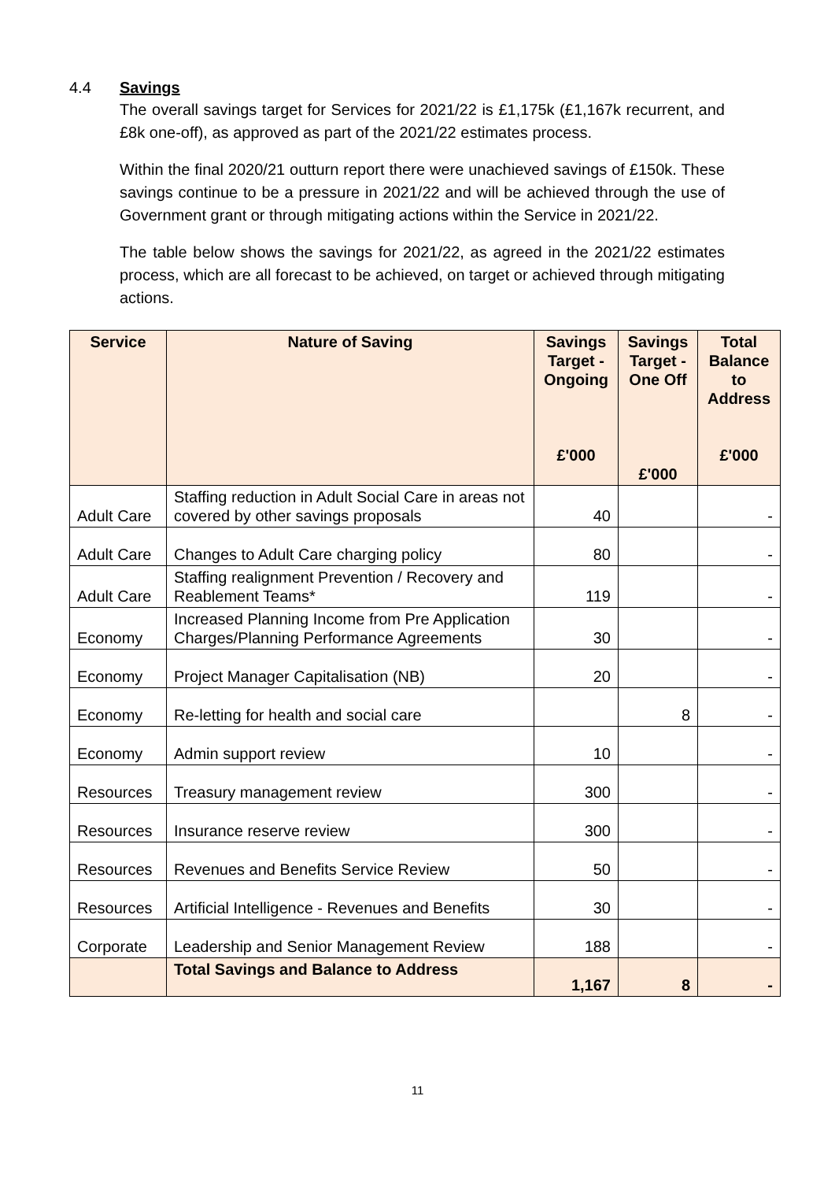4.4 Savings
The overall savings target for Services for 2021/22 is £1,175k (£1,167k recurrent, and £8k one-off), as approved as part of the 2021/22 estimates process.
Within the final 2020/21 outturn report there were unachieved savings of £150k. These savings continue to be a pressure in 2021/22 and will be achieved through the use of Government grant or through mitigating actions within the Service in 2021/22.
The table below shows the savings for 2021/22, as agreed in the 2021/22 estimates process, which are all forecast to be achieved, on target or achieved through mitigating actions.
| Service | Nature of Saving | Savings Target - Ongoing £'000 | Savings Target - One Off £'000 | Total Balance to Address £'000 |
| --- | --- | --- | --- | --- |
| Adult Care | Staffing reduction in Adult Social Care in areas not covered by other savings proposals | 40 | | - |
| Adult Care | Changes to Adult Care charging policy | 80 | | - |
| Adult Care | Staffing realignment Prevention / Recovery and Reablement Teams* | 119 | | - |
| Economy | Increased Planning Income from Pre Application Charges/Planning Performance Agreements | 30 | | - |
| Economy | Project Manager Capitalisation (NB) | 20 | | - |
| Economy | Re-letting for health and social care | | 8 | - |
| Economy | Admin support review | 10 | | - |
| Resources | Treasury management review | 300 | | - |
| Resources | Insurance reserve review | 300 | | - |
| Resources | Revenues and Benefits Service Review | 50 | | - |
| Resources | Artificial Intelligence - Revenues and Benefits | 30 | | - |
| Corporate | Leadership and Senior Management Review | 188 | | - |
| | Total Savings and Balance to Address | 1,167 | 8 | - |
11